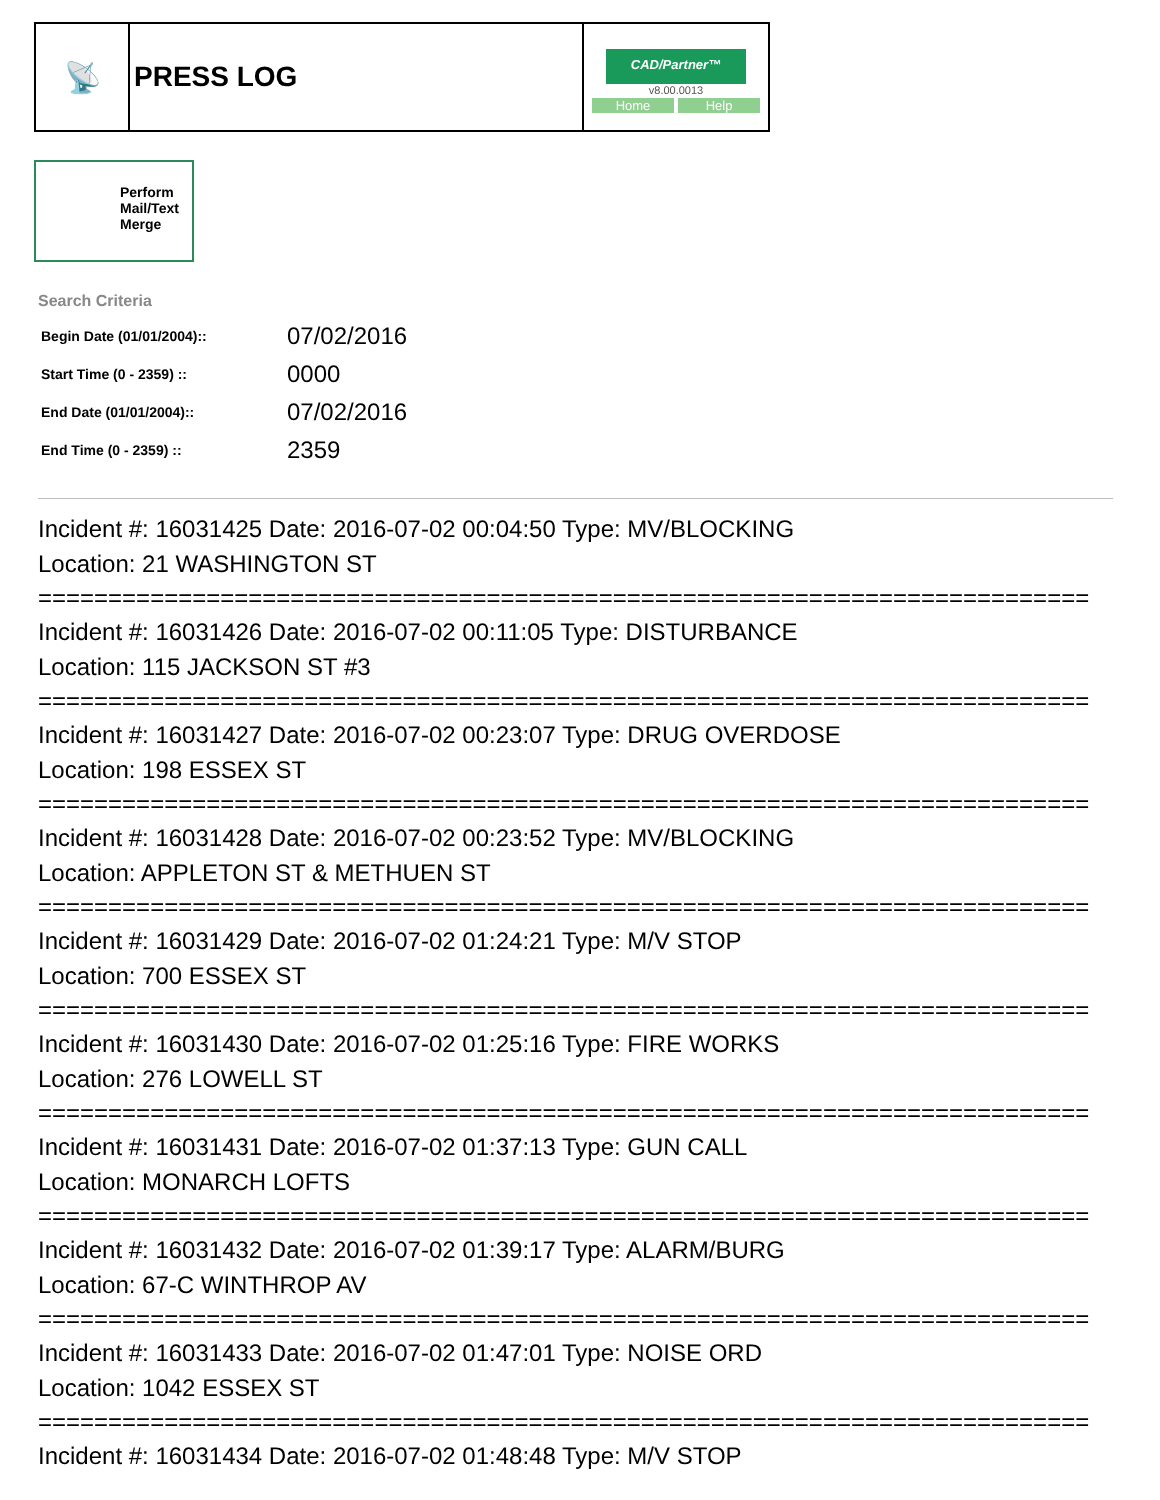| 📡 | PRESS LOG | CAD/Partner™ v8.00.0013 Home Help |
Perform Mail/Text Merge
Search Criteria
| Begin Date (01/01/2004):: | 07/02/2016 |
| Start Time (0 - 2359) :: | 0000 |
| End Date (01/01/2004):: | 07/02/2016 |
| End Time (0 - 2359) :: | 2359 |
Incident #: 16031425 Date: 2016-07-02 00:04:50 Type: MV/BLOCKING
Location: 21 WASHINGTON ST
===========================================================================
Incident #: 16031426 Date: 2016-07-02 00:11:05 Type: DISTURBANCE
Location: 115 JACKSON ST #3
===========================================================================
Incident #: 16031427 Date: 2016-07-02 00:23:07 Type: DRUG OVERDOSE
Location: 198 ESSEX ST
===========================================================================
Incident #: 16031428 Date: 2016-07-02 00:23:52 Type: MV/BLOCKING
Location: APPLETON ST & METHUEN ST
===========================================================================
Incident #: 16031429 Date: 2016-07-02 01:24:21 Type: M/V STOP
Location: 700 ESSEX ST
===========================================================================
Incident #: 16031430 Date: 2016-07-02 01:25:16 Type: FIRE WORKS
Location: 276 LOWELL ST
===========================================================================
Incident #: 16031431 Date: 2016-07-02 01:37:13 Type: GUN CALL
Location: MONARCH LOFTS
===========================================================================
Incident #: 16031432 Date: 2016-07-02 01:39:17 Type: ALARM/BURG
Location: 67-C WINTHROP AV
===========================================================================
Incident #: 16031433 Date: 2016-07-02 01:47:01 Type: NOISE ORD
Location: 1042 ESSEX ST
===========================================================================
Incident #: 16031434 Date: 2016-07-02 01:48:48 Type: M/V STOP